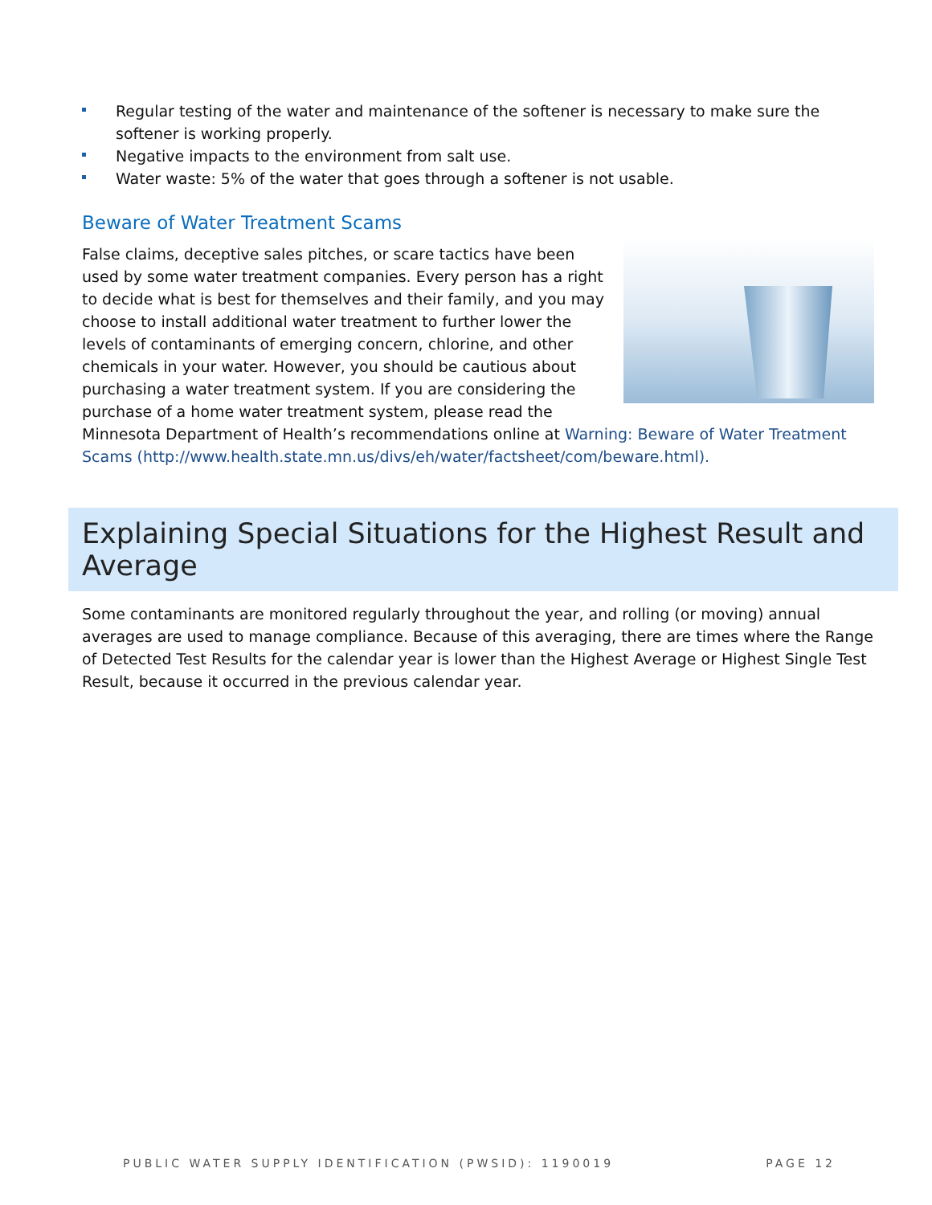Regular testing of the water and maintenance of the softener is necessary to make sure the softener is working properly.
Negative impacts to the environment from salt use.
Water waste: 5% of the water that goes through a softener is not usable.
Beware of Water Treatment Scams
False claims, deceptive sales pitches, or scare tactics have been used by some water treatment companies. Every person has a right to decide what is best for themselves and their family, and you may choose to install additional water treatment to further lower the levels of contaminants of emerging concern, chlorine, and other chemicals in your water. However, you should be cautious about purchasing a water treatment system. If you are considering the purchase of a home water treatment system, please read the Minnesota Department of Health’s recommendations online at Warning: Beware of Water Treatment Scams (http://www.health.state.mn.us/divs/eh/water/factsheet/com/beware.html).
Explaining Special Situations for the Highest Result and Average
Some contaminants are monitored regularly throughout the year, and rolling (or moving) annual averages are used to manage compliance. Because of this averaging, there are times where the Range of Detected Test Results for the calendar year is lower than the Highest Average or Highest Single Test Result, because it occurred in the previous calendar year.
PUBLIC WATER SUPPLY IDENTIFICATION (PWSID): 1190019 PAGE 12